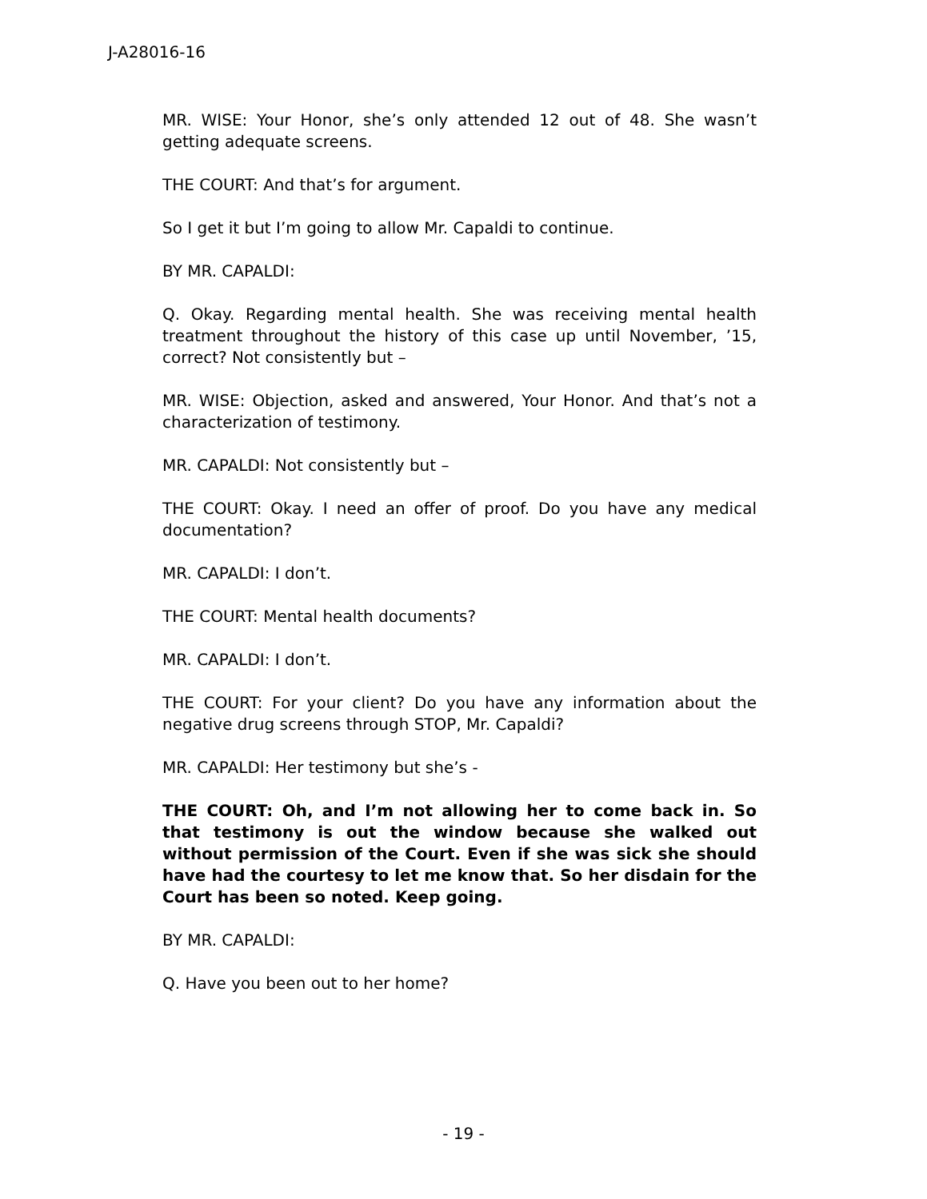J-A28016-16
MR. WISE: Your Honor, she’s only attended 12 out of 48. She wasn’t getting adequate screens.
THE COURT: And that’s for argument.
So I get it but I’m going to allow Mr. Capaldi to continue.
BY MR. CAPALDI:
Q. Okay. Regarding mental health. She was receiving mental health treatment throughout the history of this case up until November, ’15, correct? Not consistently but –
MR. WISE: Objection, asked and answered, Your Honor. And that’s not a characterization of testimony.
MR. CAPALDI: Not consistently but –
THE COURT: Okay. I need an offer of proof. Do you have any medical documentation?
MR. CAPALDI: I don’t.
THE COURT: Mental health documents?
MR. CAPALDI: I don’t.
THE COURT: For your client? Do you have any information about the negative drug screens through STOP, Mr. Capaldi?
MR. CAPALDI: Her testimony but she’s -
THE COURT: Oh, and I’m not allowing her to come back in. So that testimony is out the window because she walked out without permission of the Court. Even if she was sick she should have had the courtesy to let me know that. So her disdain for the Court has been so noted. Keep going.
BY MR. CAPALDI:
Q. Have you been out to her home?
- 19 -